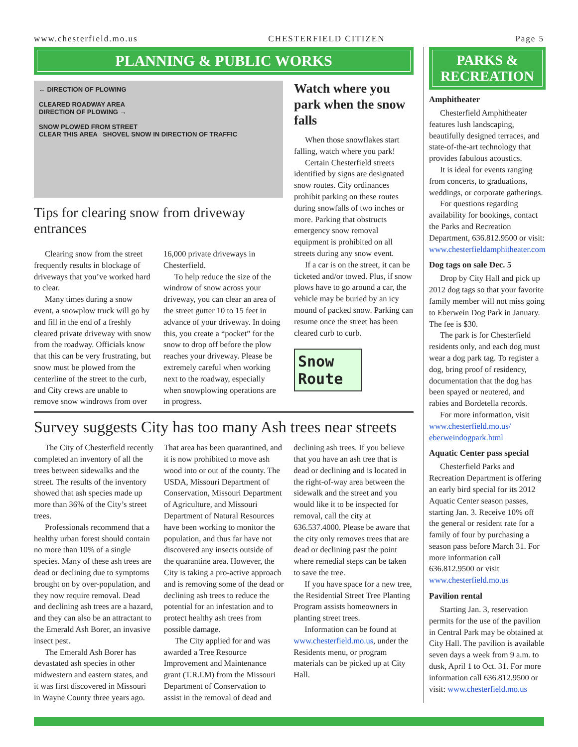www.chesterfield.mo.us CHESTERFIELD CITIZEN Page 5
PLANNING & PUBLIC WORKS
← DIRECTION OF PLOWING
CLEARED ROADWAY AREA
DIRECTION OF PLOWING →
SNOW PLOWED FROM STREET
CLEAR THIS AREA SHOVEL SNOW IN DIRECTION OF TRAFFIC
Tips for clearing snow from driveway entrances
Clearing snow from the street frequently results in blockage of driveways that you’ve worked hard to clear.
Many times during a snow event, a snowplow truck will go by and fill in the end of a freshly cleared private driveway with snow from the roadway. Officials know that this can be very frustrating, but snow must be plowed from the centerline of the street to the curb, and City crews are unable to remove snow windrows from over 16,000 private driveways in Chesterfield.
To help reduce the size of the windrow of snow across your driveway, you can clear an area of the street gutter 10 to 15 feet in advance of your driveway. In doing this, you create a “pocket” for the snow to drop off before the plow reaches your driveway. Please be extremely careful when working next to the roadway, especially when snowplowing operations are in progress.
Watch where you park when the snow falls
When those snowflakes start falling, watch where you park!
Certain Chesterfield streets identified by signs are designated snow routes. City ordinances prohibit parking on these routes during snowfalls of two inches or more. Parking that obstructs emergency snow removal equipment is prohibited on all streets during any snow event.
If a car is on the street, it can be ticketed and/or towed. Plus, if snow plows have to go around a car, the vehicle may be buried by an icy mound of packed snow. Parking can resume once the street has been cleared curb to curb.
Snow Route
Survey suggests City has too many Ash trees near streets
The City of Chesterfield recently completed an inventory of all the trees between sidewalks and the street. The results of the inventory showed that ash species made up more than 36% of the City’s street trees.
Professionals recommend that a healthy urban forest should contain no more than 10% of a single species. Many of these ash trees are dead or declining due to symptoms brought on by over-population, and they now require removal. Dead and declining ash trees are a hazard, and they can also be an attractant to the Emerald Ash Borer, an invasive insect pest.
The Emerald Ash Borer has devastated ash species in other midwestern and eastern states, and it was first discovered in Missouri in Wayne County three years ago. That area has been quarantined, and it is now prohibited to move ash wood into or out of the county. The USDA, Missouri Department of Conservation, Missouri Department of Agriculture, and Missouri Department of Natural Resources have been working to monitor the population, and thus far have not discovered any insects outside of the quarantine area. However, the City is taking a pro-active approach and is removing some of the dead or declining ash trees to reduce the potential for an infestation and to protect healthy ash trees from possible damage.
The City applied for and was awarded a Tree Resource Improvement and Maintenance grant (T.R.I.M) from the Missouri Department of Conservation to assist in the removal of dead and declining ash trees. If you believe that you have an ash tree that is dead or declining and is located in the right-of-way area between the sidewalk and the street and you would like it to be inspected for removal, call the city at 636.537.4000. Please be aware that the city only removes trees that are dead or declining past the point where remedial steps can be taken to save the tree.
If you have space for a new tree, the Residential Street Tree Planting Program assists homeowners in planting street trees.
Information can be found at www.chesterfield.mo.us, under the Residents menu, or program materials can be picked up at City Hall.
PARKS & RECREATION
Amphitheater
Chesterfield Amphitheater features lush landscaping, beautifully designed terraces, and state-of-the-art technology that provides fabulous acoustics.
It is ideal for events ranging from concerts, to graduations, weddings, or corporate gatherings.
For questions regarding availability for bookings, contact the Parks and Recreation Department, 636.812.9500 or visit: www.chesterfieldamphitheater.com
Dog tags on sale Dec. 5
Drop by City Hall and pick up 2012 dog tags so that your favorite family member will not miss going to Eberwein Dog Park in January. The fee is $30.
The park is for Chesterfield residents only, and each dog must wear a dog park tag. To register a dog, bring proof of residency, documentation that the dog has been spayed or neutered, and rabies and Bordetella records.
For more information, visit www.chesterfield.mo.us/ eberweindogpark.html
Aquatic Center pass special
Chesterfield Parks and Recreation Department is offering an early bird special for its 2012 Aquatic Center season passes, starting Jan. 3. Receive 10% off the general or resident rate for a family of four by purchasing a season pass before March 31. For more information call 636.812.9500 or visit www.chesterfield.mo.us
Pavilion rental
Starting Jan. 3, reservation permits for the use of the pavilion in Central Park may be obtained at City Hall. The pavilion is available seven days a week from 9 a.m. to dusk, April 1 to Oct. 31. For more information call 636.812.9500 or visit: www.chesterfield.mo.us